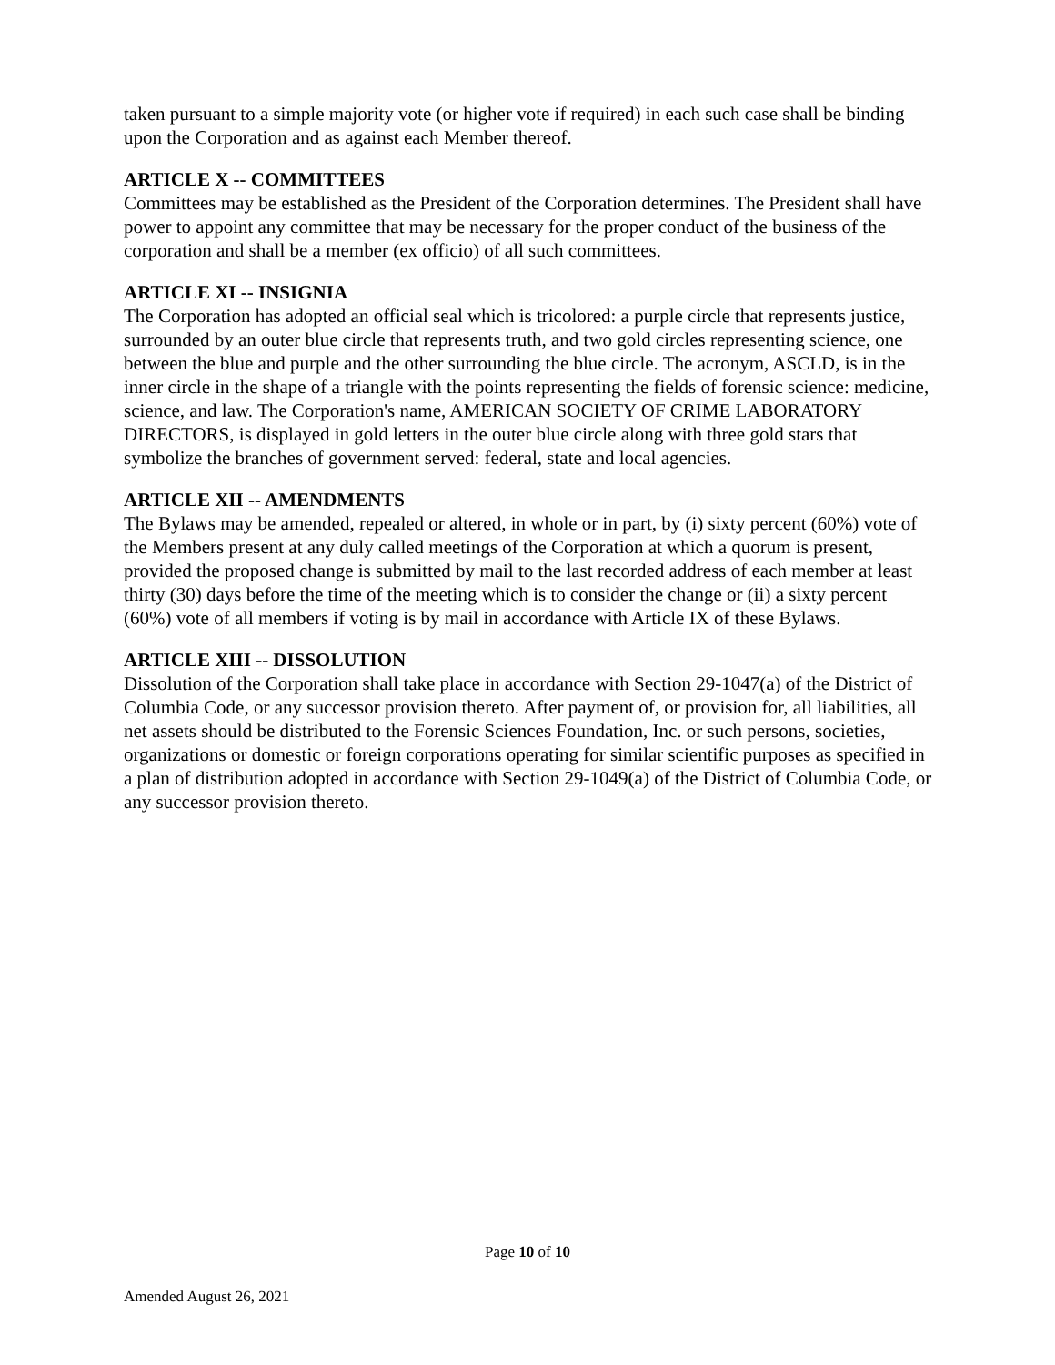taken pursuant to a simple majority vote (or higher vote if required) in each such case shall be binding upon the Corporation and as against each Member thereof.
ARTICLE X -- COMMITTEES
Committees may be established as the President of the Corporation determines. The President shall have power to appoint any committee that may be necessary for the proper conduct of the business of the corporation and shall be a member (ex officio) of all such committees.
ARTICLE XI -- INSIGNIA
The Corporation has adopted an official seal which is tricolored: a purple circle that represents justice, surrounded by an outer blue circle that represents truth, and two gold circles representing science, one between the blue and purple and the other surrounding the blue circle. The acronym, ASCLD, is in the inner circle in the shape of a triangle with the points representing the fields of forensic science: medicine, science, and law. The Corporation's name, AMERICAN SOCIETY OF CRIME LABORATORY DIRECTORS, is displayed in gold letters in the outer blue circle along with three gold stars that symbolize the branches of government served: federal, state and local agencies.
ARTICLE XII -- AMENDMENTS
The Bylaws may be amended, repealed or altered, in whole or in part, by (i) sixty percent (60%) vote of the Members present at any duly called meetings of the Corporation at which a quorum is present, provided the proposed change is submitted by mail to the last recorded address of each member at least thirty (30) days before the time of the meeting which is to consider the change or (ii) a sixty percent (60%) vote of all members if voting is by mail in accordance with Article IX of these Bylaws.
ARTICLE XIII -- DISSOLUTION
Dissolution of the Corporation shall take place in accordance with Section 29-1047(a) of the District of Columbia Code, or any successor provision thereto. After payment of, or provision for, all liabilities, all net assets should be distributed to the Forensic Sciences Foundation, Inc. or such persons, societies, organizations or domestic or foreign corporations operating for similar scientific purposes as specified in a plan of distribution adopted in accordance with Section 29-1049(a) of the District of Columbia Code, or any successor provision thereto.
Page 10 of 10
Amended August 26, 2021